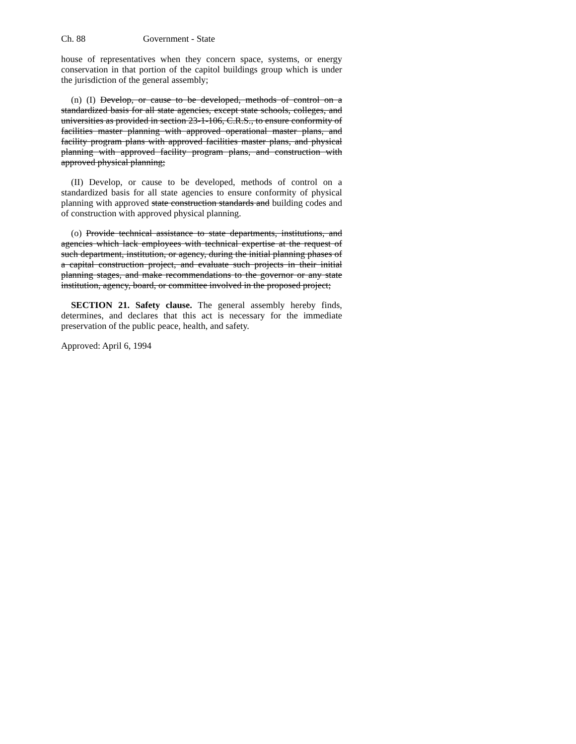Ch. 88 Government - State
house of representatives when they concern space, systems, or energy conservation in that portion of the capitol buildings group which is under the jurisdiction of the general assembly;
(n) (I) Develop, or cause to be developed, methods of control on a standardized basis for all state agencies, except state schools, colleges, and universities as provided in section 23-1-106, C.R.S., to ensure conformity of facilities master planning with approved operational master plans, and facility program plans with approved facilities master plans, and physical planning with approved facility program plans, and construction with approved physical planning;
(II) Develop, or cause to be developed, methods of control on a standardized basis for all state agencies to ensure conformity of physical planning with approved state construction standards and building codes and of construction with approved physical planning.
(o) Provide technical assistance to state departments, institutions, and agencies which lack employees with technical expertise at the request of such department, institution, or agency, during the initial planning phases of a capital construction project, and evaluate such projects in their initial planning stages, and make recommendations to the governor or any state institution, agency, board, or committee involved in the proposed project;
SECTION 21. Safety clause. The general assembly hereby finds, determines, and declares that this act is necessary for the immediate preservation of the public peace, health, and safety.
Approved: April 6, 1994